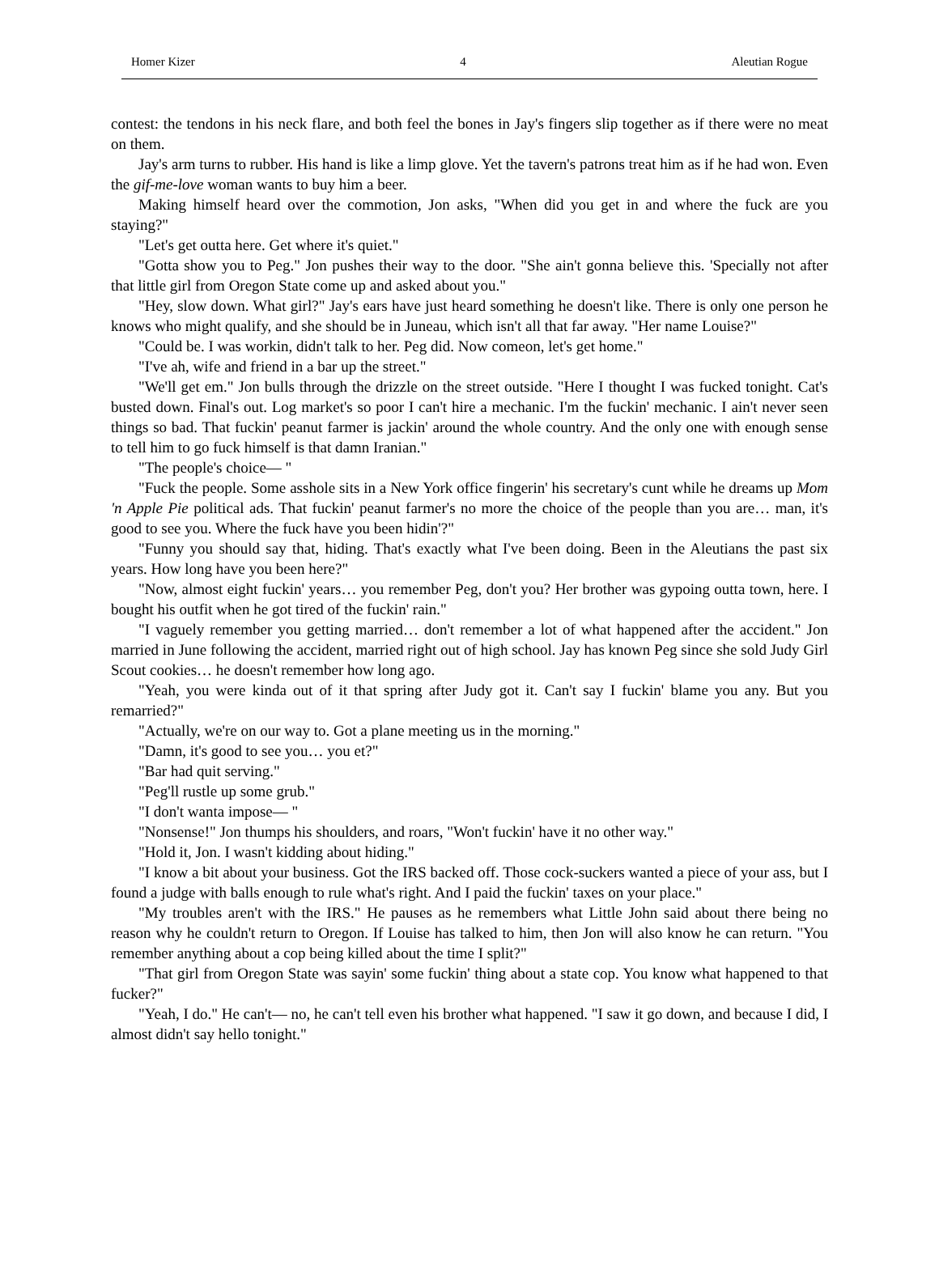Homer Kizer 4 Aleutian Rogue
contest: the tendons in his neck flare, and both feel the bones in Jay's fingers slip together as if there were no meat on them.
Jay's arm turns to rubber. His hand is like a limp glove. Yet the tavern's patrons treat him as if he had won. Even the gif-me-love woman wants to buy him a beer.
Making himself heard over the commotion, Jon asks, "When did you get in and where the fuck are you staying?"
"Let's get outta here. Get where it's quiet."
"Gotta show you to Peg." Jon pushes their way to the door. "She ain't gonna believe this. 'Specially not after that little girl from Oregon State come up and asked about you."
"Hey, slow down. What girl?" Jay's ears have just heard something he doesn't like. There is only one person he knows who might qualify, and she should be in Juneau, which isn't all that far away. "Her name Louise?"
"Could be. I was workin, didn't talk to her. Peg did. Now comeon, let's get home."
"I've ah, wife and friend in a bar up the street."
"We'll get em." Jon bulls through the drizzle on the street outside. "Here I thought I was fucked tonight. Cat's busted down. Final's out. Log market's so poor I can't hire a mechanic. I'm the fuckin' mechanic. I ain't never seen things so bad. That fuckin' peanut farmer is jackin' around the whole country. And the only one with enough sense to tell him to go fuck himself is that damn Iranian."
"The people's choice— "
"Fuck the people. Some asshole sits in a New York office fingerin' his secretary's cunt while he dreams up Mom 'n Apple Pie political ads. That fuckin' peanut farmer's no more the choice of the people than you are… man, it's good to see you. Where the fuck have you been hidin'?"
"Funny you should say that, hiding. That's exactly what I've been doing. Been in the Aleutians the past six years. How long have you been here?"
"Now, almost eight fuckin' years… you remember Peg, don't you? Her brother was gypoing outta town, here. I bought his outfit when he got tired of the fuckin' rain."
"I vaguely remember you getting married… don't remember a lot of what happened after the accident." Jon married in June following the accident, married right out of high school. Jay has known Peg since she sold Judy Girl Scout cookies… he doesn't remember how long ago.
"Yeah, you were kinda out of it that spring after Judy got it. Can't say I fuckin' blame you any. But you remarried?"
"Actually, we're on our way to. Got a plane meeting us in the morning."
"Damn, it's good to see you… you et?"
"Bar had quit serving."
"Peg'll rustle up some grub."
"I don't wanta impose— "
"Nonsense!" Jon thumps his shoulders, and roars, "Won't fuckin' have it no other way."
"Hold it, Jon. I wasn't kidding about hiding."
"I know a bit about your business. Got the IRS backed off. Those cock-suckers wanted a piece of your ass, but I found a judge with balls enough to rule what's right. And I paid the fuckin' taxes on your place."
"My troubles aren't with the IRS." He pauses as he remembers what Little John said about there being no reason why he couldn't return to Oregon. If Louise has talked to him, then Jon will also know he can return. "You remember anything about a cop being killed about the time I split?"
"That girl from Oregon State was sayin' some fuckin' thing about a state cop. You know what happened to that fucker?"
"Yeah, I do." He can't— no, he can't tell even his brother what happened. "I saw it go down, and because I did, I almost didn't say hello tonight."